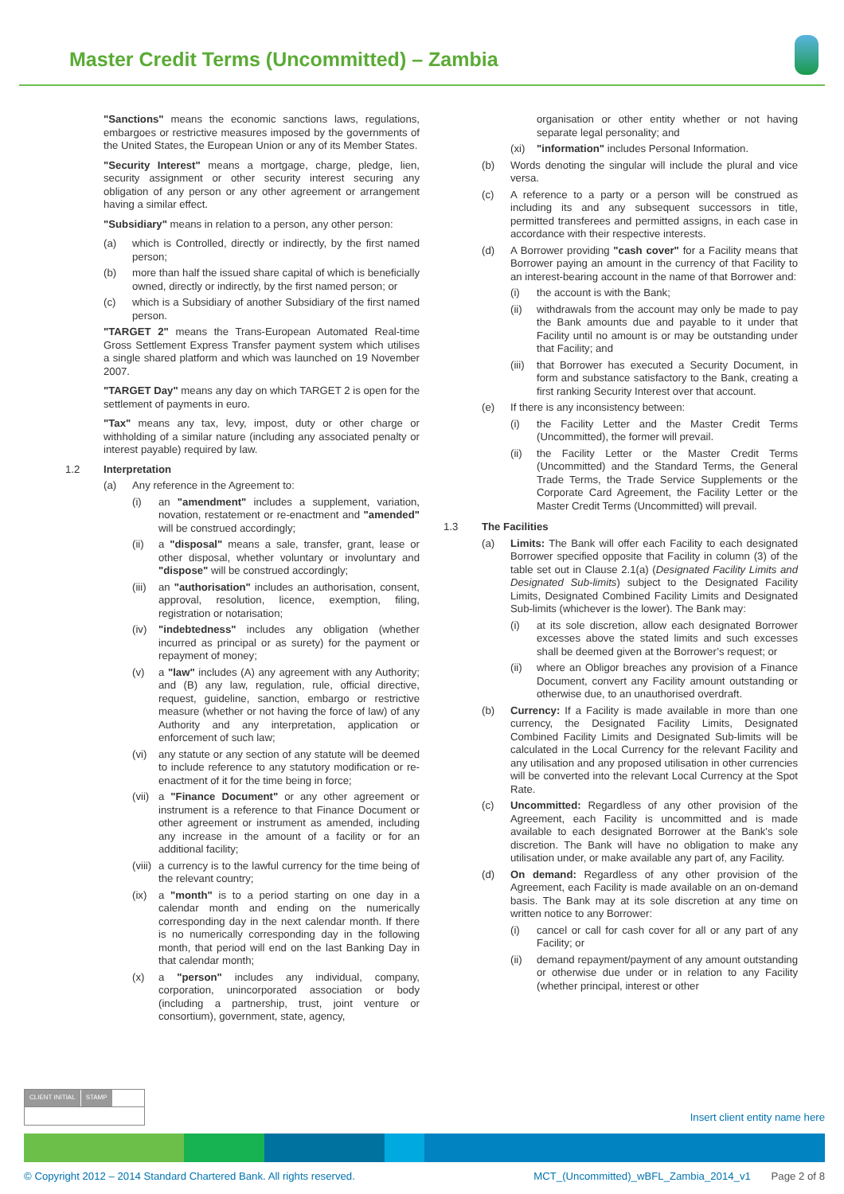Master Credit Terms (Uncommitted) – Zambia
"Sanctions" means the economic sanctions laws, regulations, embargoes or restrictive measures imposed by the governments of the United States, the European Union or any of its Member States.
"Security Interest" means a mortgage, charge, pledge, lien, security assignment or other security interest securing any obligation of any person or any other agreement or arrangement having a similar effect.
"Subsidiary" means in relation to a person, any other person:
(a) which is Controlled, directly or indirectly, by the first named person;
(b) more than half the issued share capital of which is beneficially owned, directly or indirectly, by the first named person; or
(c) which is a Subsidiary of another Subsidiary of the first named person.
"TARGET 2" means the Trans-European Automated Real-time Gross Settlement Express Transfer payment system which utilises a single shared platform and which was launched on 19 November 2007.
"TARGET Day" means any day on which TARGET 2 is open for the settlement of payments in euro.
"Tax" means any tax, levy, impost, duty or other charge or withholding of a similar nature (including any associated penalty or interest payable) required by law.
1.2 Interpretation
(a) Any reference in the Agreement to:
(i) an "amendment" includes a supplement, variation, novation, restatement or re-enactment and "amended" will be construed accordingly;
(ii) a "disposal" means a sale, transfer, grant, lease or other disposal, whether voluntary or involuntary and "dispose" will be construed accordingly;
(iii) an "authorisation" includes an authorisation, consent, approval, resolution, licence, exemption, filing, registration or notarisation;
(iv) "indebtedness" includes any obligation (whether incurred as principal or as surety) for the payment or repayment of money;
(v) a "law" includes (A) any agreement with any Authority; and (B) any law, regulation, rule, official directive, request, guideline, sanction, embargo or restrictive measure (whether or not having the force of law) of any Authority and any interpretation, application or enforcement of such law;
(vi) any statute or any section of any statute will be deemed to include reference to any statutory modification or re-enactment of it for the time being in force;
(vii) a "Finance Document" or any other agreement or instrument is a reference to that Finance Document or other agreement or instrument as amended, including any increase in the amount of a facility or for an additional facility;
(viii) a currency is to the lawful currency for the time being of the relevant country;
(ix) a "month" is to a period starting on one day in a calendar month and ending on the numerically corresponding day in the next calendar month. If there is no numerically corresponding day in the following month, that period will end on the last Banking Day in that calendar month;
(x) a "person" includes any individual, company, corporation, unincorporated association or body (including a partnership, trust, joint venture or consortium), government, state, agency,
organisation or other entity whether or not having separate legal personality; and
(xi) "information" includes Personal Information.
(b) Words denoting the singular will include the plural and vice versa.
(c) A reference to a party or a person will be construed as including its and any subsequent successors in title, permitted transferees and permitted assigns, in each case in accordance with their respective interests.
(d) A Borrower providing "cash cover" for a Facility means that Borrower paying an amount in the currency of that Facility to an interest-bearing account in the name of that Borrower and:
(i) the account is with the Bank;
(ii) withdrawals from the account may only be made to pay the Bank amounts due and payable to it under that Facility until no amount is or may be outstanding under that Facility; and
(iii) that Borrower has executed a Security Document, in form and substance satisfactory to the Bank, creating a first ranking Security Interest over that account.
(e) If there is any inconsistency between:
(i) the Facility Letter and the Master Credit Terms (Uncommitted), the former will prevail.
(ii) the Facility Letter or the Master Credit Terms (Uncommitted) and the Standard Terms, the General Trade Terms, the Trade Service Supplements or the Corporate Card Agreement, the Facility Letter or the Master Credit Terms (Uncommitted) will prevail.
1.3 The Facilities
(a) Limits: The Bank will offer each Facility to each designated Borrower specified opposite that Facility in column (3) of the table set out in Clause 2.1(a) (Designated Facility Limits and Designated Sub-limits) subject to the Designated Facility Limits, Designated Combined Facility Limits and Designated Sub-limits (whichever is the lower). The Bank may:
(i) at its sole discretion, allow each designated Borrower excesses above the stated limits and such excesses shall be deemed given at the Borrower’s request; or
(ii) where an Obligor breaches any provision of a Finance Document, convert any Facility amount outstanding or otherwise due, to an unauthorised overdraft.
(b) Currency: If a Facility is made available in more than one currency, the Designated Facility Limits, Designated Combined Facility Limits and Designated Sub-limits will be calculated in the Local Currency for the relevant Facility and any utilisation and any proposed utilisation in other currencies will be converted into the relevant Local Currency at the Spot Rate.
(c) Uncommitted: Regardless of any other provision of the Agreement, each Facility is uncommitted and is made available to each designated Borrower at the Bank's sole discretion. The Bank will have no obligation to make any utilisation under, or make available any part of, any Facility.
(d) On demand: Regardless of any other provision of the Agreement, each Facility is made available on an on-demand basis. The Bank may at its sole discretion at any time on written notice to any Borrower:
(i) cancel or call for cash cover for all or any part of any Facility; or
(ii) demand repayment/payment of any amount outstanding or otherwise due under or in relation to any Facility (whether principal, interest or other
CLIENT INITIAL STAMP
Insert client entity name here
© Copyright 2012 – 2014 Standard Chartered Bank. All rights reserved. MCT_(Uncommitted)_wBFL_Zambia_2014_v1 Page 2 of 8